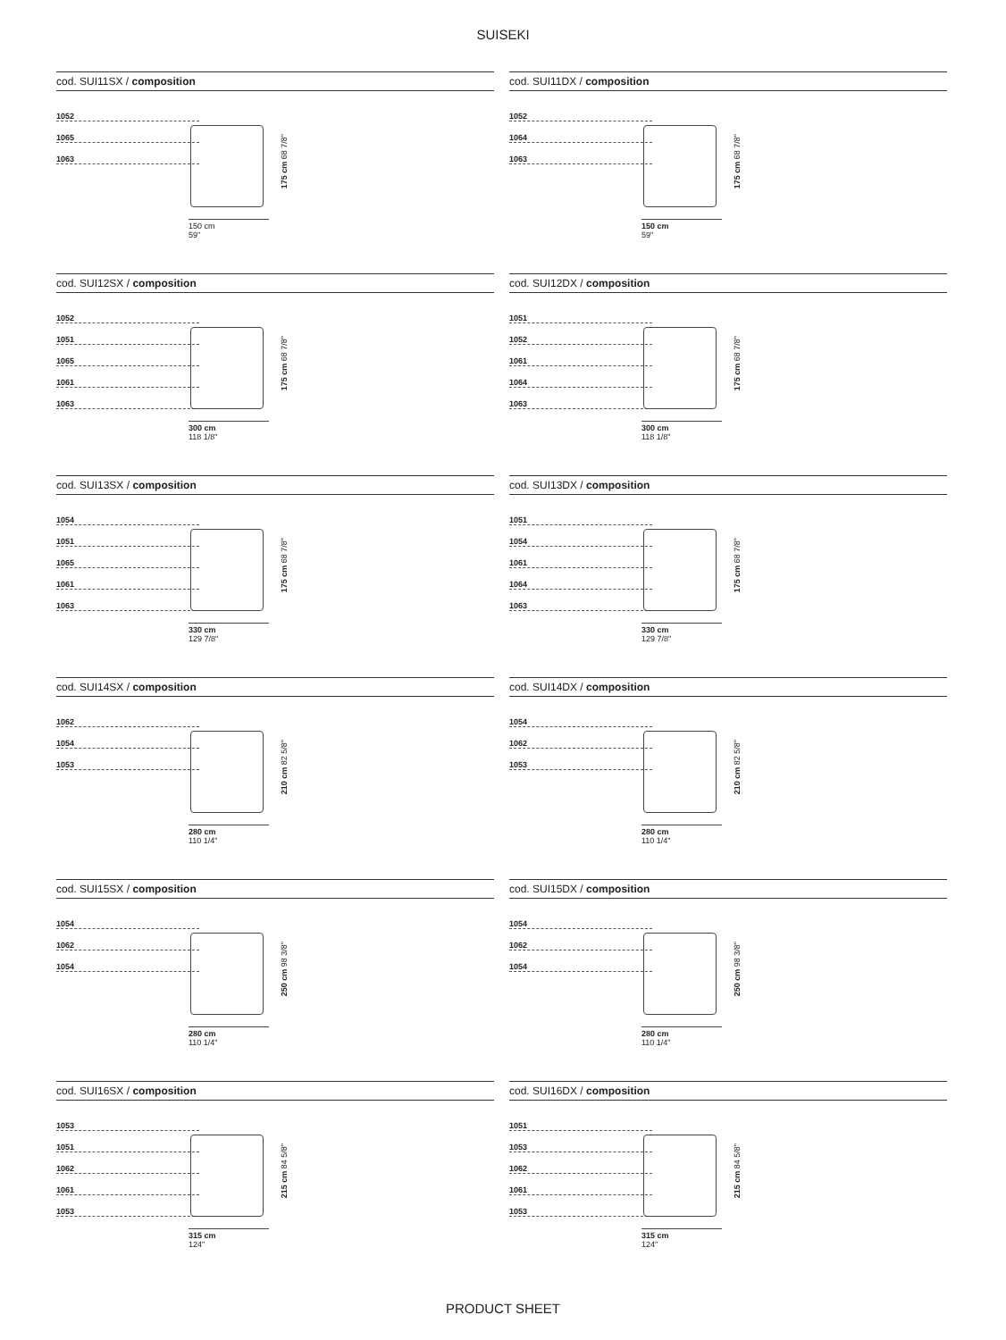SUISEKI
cod. SUI11SX / composition
1052
1065
1063
175 cm 68 7/8"
150 cm
59"
cod. SUI11DX / composition
1052
1064
1063
175 cm 68 7/8"
150 cm
59"
cod. SUI12SX / composition
1052
1051
1065
1061
1063
175 cm 68 7/8"
300 cm
118 1/8"
cod. SUI12DX / composition
1051
1052
1061
1064
1063
175 cm 68 7/8"
300 cm
118 1/8"
cod. SUI13SX / composition
1054
1051
1065
1061
1063
175 cm 68 7/8"
330 cm
129 7/8"
cod. SUI13DX / composition
1051
1054
1061
1064
1063
175 cm 68 7/8"
330 cm
129 7/8"
cod. SUI14SX / composition
1062
1054
1053
210 cm 82 5/8"
280 cm
110 1/4"
cod. SUI14DX / composition
1054
1062
1053
210 cm 82 5/8"
280 cm
110 1/4"
cod. SUI15SX / composition
1054
1062
1054
250 cm 98 3/8"
280 cm
110 1/4"
cod. SUI15DX / composition
1054
1062
1054
250 cm 98 3/8"
280 cm
110 1/4"
cod. SUI16SX / composition
1053
1051
1062
1061
1053
215 cm 84 5/8"
315 cm
124"
cod. SUI16DX / composition
1051
1053
1062
1061
1053
215 cm 84 5/8"
315 cm
124"
PRODUCT SHEET